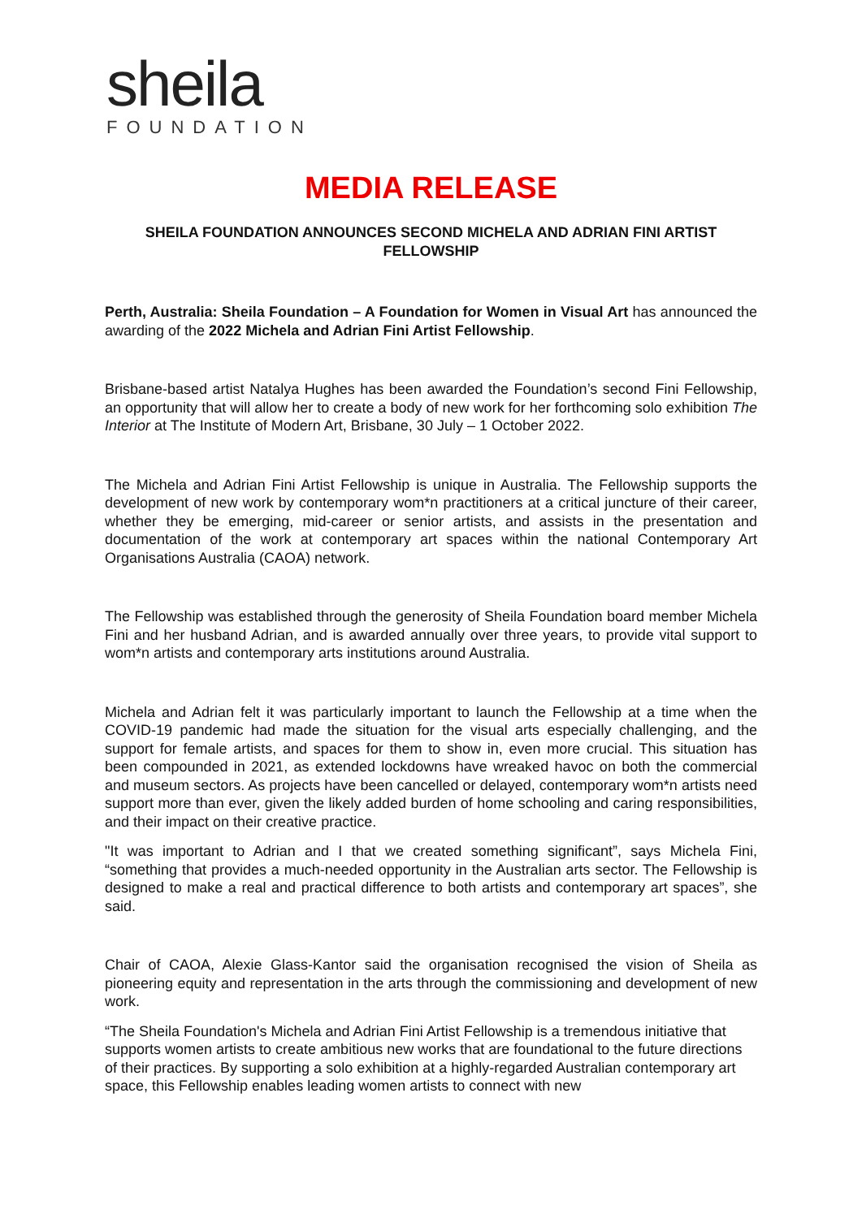sheila
FOUNDATION
MEDIA RELEASE
SHEILA FOUNDATION ANNOUNCES SECOND MICHELA AND ADRIAN FINI ARTIST FELLOWSHIP
Perth, Australia: Sheila Foundation – A Foundation for Women in Visual Art has announced the awarding of the 2022 Michela and Adrian Fini Artist Fellowship.
Brisbane-based artist Natalya Hughes has been awarded the Foundation’s second Fini Fellowship, an opportunity that will allow her to create a body of new work for her forthcoming solo exhibition The Interior at The Institute of Modern Art, Brisbane, 30 July – 1 October 2022.
The Michela and Adrian Fini Artist Fellowship is unique in Australia. The Fellowship supports the development of new work by contemporary wom*n practitioners at a critical juncture of their career, whether they be emerging, mid-career or senior artists, and assists in the presentation and documentation of the work at contemporary art spaces within the national Contemporary Art Organisations Australia (CAOA) network.
The Fellowship was established through the generosity of Sheila Foundation board member Michela Fini and her husband Adrian, and is awarded annually over three years, to provide vital support to wom*n artists and contemporary arts institutions around Australia.
Michela and Adrian felt it was particularly important to launch the Fellowship at a time when the COVID-19 pandemic had made the situation for the visual arts especially challenging, and the support for female artists, and spaces for them to show in, even more crucial. This situation has been compounded in 2021, as extended lockdowns have wreaked havoc on both the commercial and museum sectors. As projects have been cancelled or delayed, contemporary wom*n artists need support more than ever, given the likely added burden of home schooling and caring responsibilities, and their impact on their creative practice.
"It was important to Adrian and I that we created something significant”, says Michela Fini, “something that provides a much-needed opportunity in the Australian arts sector. The Fellowship is designed to make a real and practical difference to both artists and contemporary art spaces”, she said.
Chair of CAOA, Alexie Glass-Kantor said the organisation recognised the vision of Sheila as pioneering equity and representation in the arts through the commissioning and development of new work.
“The Sheila Foundation's Michela and Adrian Fini Artist Fellowship is a tremendous initiative that supports women artists to create ambitious new works that are foundational to the future directions of their practices. By supporting a solo exhibition at a highly-regarded Australian contemporary art space, this Fellowship enables leading women artists to connect with new